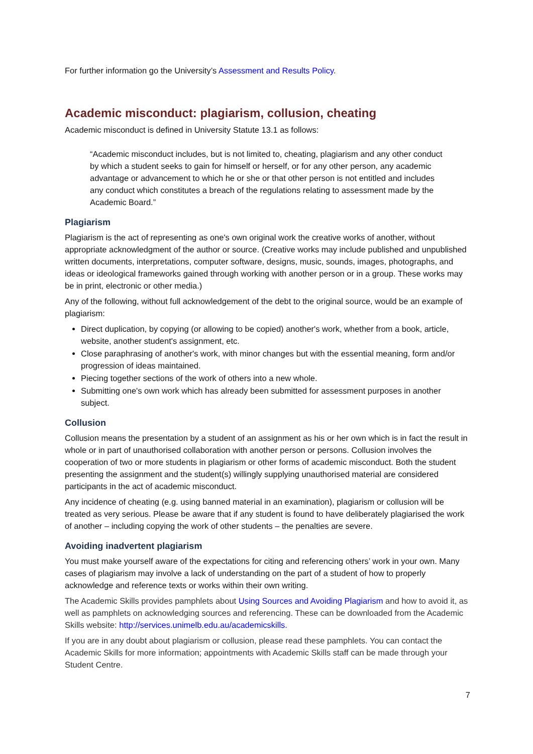For further information go the University’s Assessment and Results Policy.
Academic misconduct: plagiarism, collusion, cheating
Academic misconduct is defined in University Statute 13.1 as follows:
“Academic misconduct includes, but is not limited to, cheating, plagiarism and any other conduct by which a student seeks to gain for himself or herself, or for any other person, any academic advantage or advancement to which he or she or that other person is not entitled and includes any conduct which constitutes a breach of the regulations relating to assessment made by the Academic Board.”
Plagiarism
Plagiarism is the act of representing as one's own original work the creative works of another, without appropriate acknowledgment of the author or source. (Creative works may include published and unpublished written documents, interpretations, computer software, designs, music, sounds, images, photographs, and ideas or ideological frameworks gained through working with another person or in a group. These works may be in print, electronic or other media.)
Any of the following, without full acknowledgement of the debt to the original source, would be an example of plagiarism:
Direct duplication, by copying (or allowing to be copied) another's work, whether from a book, article, website, another student's assignment, etc.
Close paraphrasing of another's work, with minor changes but with the essential meaning, form and/or progression of ideas maintained.
Piecing together sections of the work of others into a new whole.
Submitting one's own work which has already been submitted for assessment purposes in another subject.
Collusion
Collusion means the presentation by a student of an assignment as his or her own which is in fact the result in whole or in part of unauthorised collaboration with another person or persons. Collusion involves the cooperation of two or more students in plagiarism or other forms of academic misconduct. Both the student presenting the assignment and the student(s) willingly supplying unauthorised material are considered participants in the act of academic misconduct.
Any incidence of cheating (e.g. using banned material in an examination), plagiarism or collusion will be treated as very serious. Please be aware that if any student is found to have deliberately plagiarised the work of another – including copying the work of other students – the penalties are severe.
Avoiding inadvertent plagiarism
You must make yourself aware of the expectations for citing and referencing others’ work in your own. Many cases of plagiarism may involve a lack of understanding on the part of a student of how to properly acknowledge and reference texts or works within their own writing.
The Academic Skills provides pamphlets about Using Sources and Avoiding Plagiarism and how to avoid it, as well as pamphlets on acknowledging sources and referencing. These can be downloaded from the Academic Skills website: http://services.unimelb.edu.au/academicskills.
If you are in any doubt about plagiarism or collusion, please read these pamphlets. You can contact the Academic Skills for more information; appointments with Academic Skills staff can be made through your Student Centre.
7